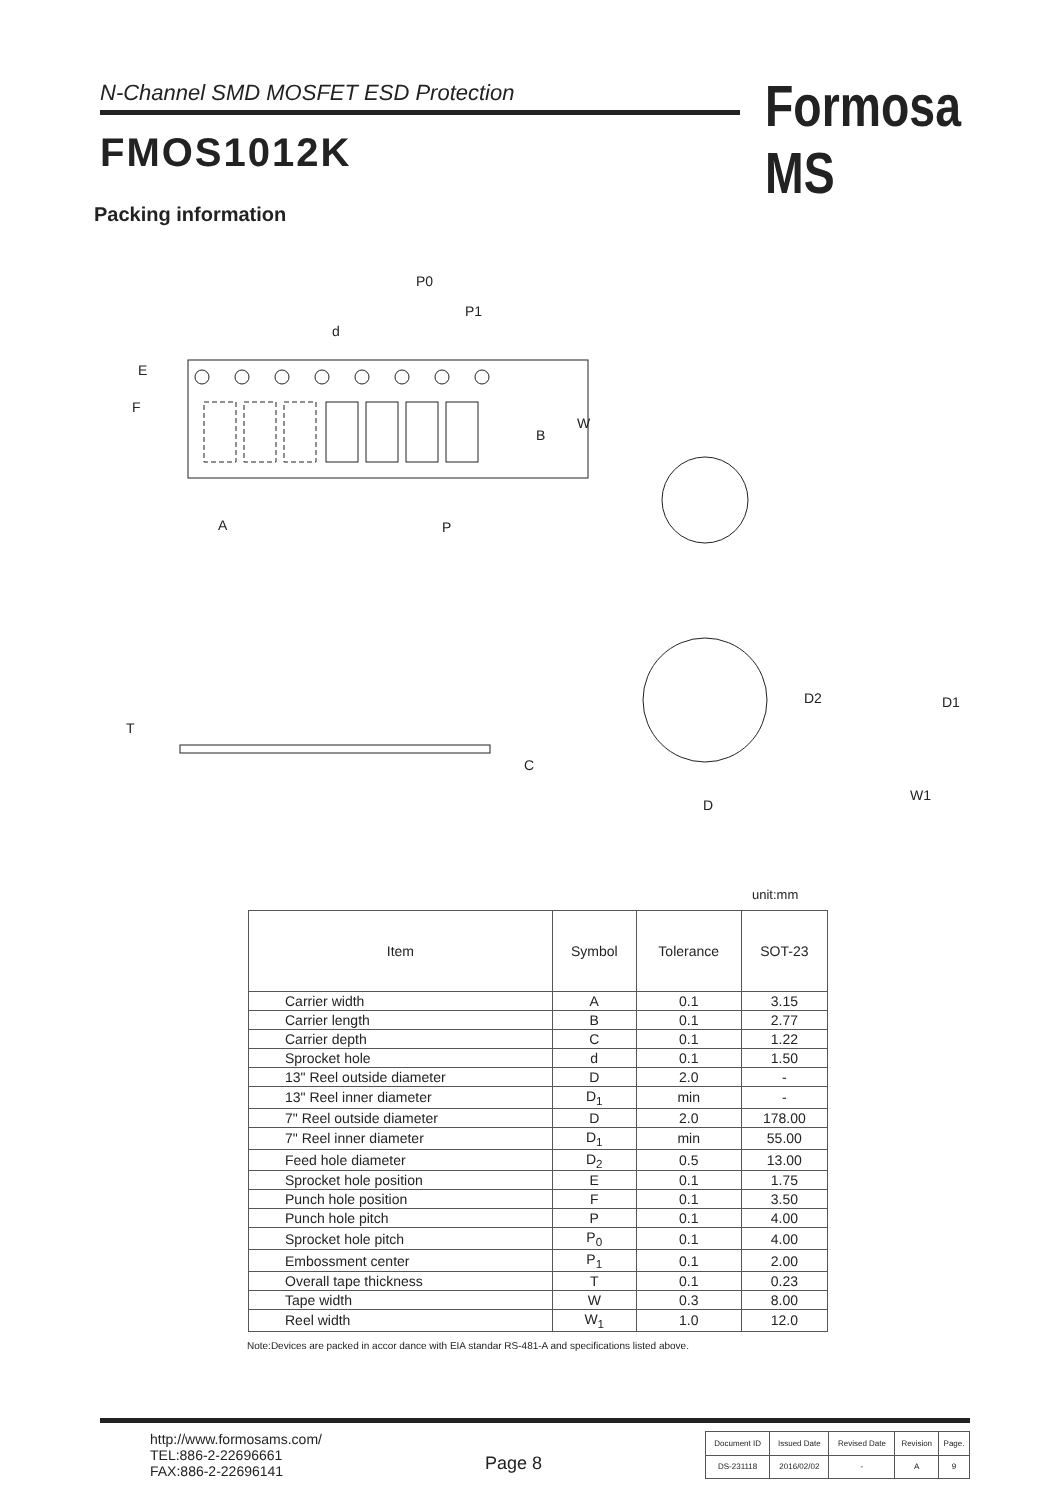N-Channel SMD MOSFET ESD Protection Formosa MS
FMOS1012K
Packing information
P0
P1
d
E
F
B
W
A
P
T
C
D2
D1
D
W1
unit:mm
| Item | Symbol | Tolerance | SOT-23 |
| --- | --- | --- | --- |
| Carrier width | A | 0.1 | 3.15 |
| Carrier length | B | 0.1 | 2.77 |
| Carrier depth | C | 0.1 | 1.22 |
| Sprocket hole | d | 0.1 | 1.50 |
| 13" Reel outside diameter | D | 2.0 | - |
| 13" Reel inner diameter | D<sub>1</sub> | min | - |
| 7" Reel outside diameter | D | 2.0 | 178.00 |
| 7" Reel inner diameter | D<sub>1</sub> | min | 55.00 |
| Feed hole diameter | D<sub>2</sub> | 0.5 | 13.00 |
| Sprocket hole position | E | 0.1 | 1.75 |
| Punch hole position | F | 0.1 | 3.50 |
| Punch hole pitch | P | 0.1 | 4.00 |
| Sprocket hole pitch | P<sub>0</sub> | 0.1 | 4.00 |
| Embossment center | P<sub>1</sub> | 0.1 | 2.00 |
| Overall tape thickness | T | 0.1 | 0.23 |
| Tape width | W | 0.3 | 8.00 |
| Reel width | W<sub>1</sub> | 1.0 | 12.0 |
Note:Devices are packed in accor dance with EIA standar RS-481-A and specifications listed above.
http://www.formosams.com/
TEL:886-2-22696661
FAX:886-2-22696141
Page 8
| Document ID | Issued Date | Revised Date | Revision | Page. |
| DS-231118 | 2016/02/02 | - | A | 9 |